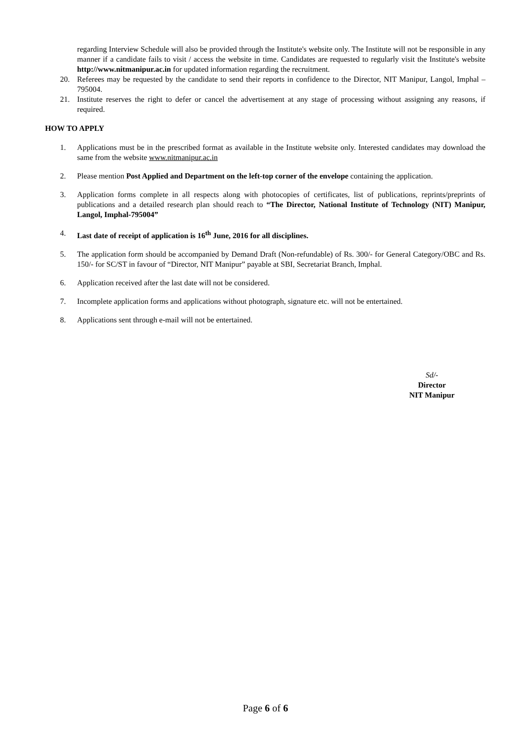regarding Interview Schedule will also be provided through the Institute's website only. The Institute will not be responsible in any manner if a candidate fails to visit / access the website in time. Candidates are requested to regularly visit the Institute's website http://www.nitmanipur.ac.in for updated information regarding the recruitment.
20. Referees may be requested by the candidate to send their reports in confidence to the Director, NIT Manipur, Langol, Imphal – 795004.
21. Institute reserves the right to defer or cancel the advertisement at any stage of processing without assigning any reasons, if required.
HOW TO APPLY
1. Applications must be in the prescribed format as available in the Institute website only. Interested candidates may download the same from the website www.nitmanipur.ac.in
2. Please mention Post Applied and Department on the left-top corner of the envelope containing the application.
3. Application forms complete in all respects along with photocopies of certificates, list of publications, reprints/preprints of publications and a detailed research plan should reach to “The Director, National Institute of Technology (NIT) Manipur, Langol, Imphal-795004”
4. Last date of receipt of application is 16<sup>th</sup> June, 2016 for all disciplines.
5. The application form should be accompanied by Demand Draft (Non-refundable) of Rs. 300/- for General Category/OBC and Rs. 150/- for SC/ST in favour of “Director, NIT Manipur” payable at SBI, Secretariat Branch, Imphal.
6. Application received after the last date will not be considered.
7. Incomplete application forms and applications without photograph, signature etc. will not be entertained.
8. Applications sent through e-mail will not be entertained.
Sd/-
Director
NIT Manipur
Page 6 of 6